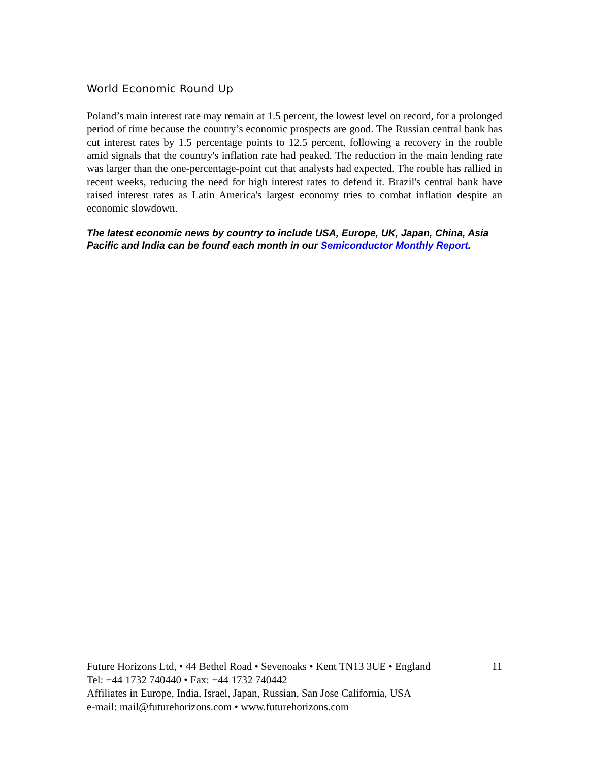World Economic Round Up
Poland’s main interest rate may remain at 1.5 percent, the lowest level on record, for a prolonged period of time because the country’s economic prospects are good. The Russian central bank has cut interest rates by 1.5 percentage points to 12.5 percent, following a recovery in the rouble amid signals that the country's inflation rate had peaked. The reduction in the main lending rate was larger than the one-percentage-point cut that analysts had expected. The rouble has rallied in recent weeks, reducing the need for high interest rates to defend it. Brazil's central bank have raised interest rates as Latin America's largest economy tries to combat inflation despite an economic slowdown.
The latest economic news by country to include USA, Europe, UK, Japan, China, Asia Pacific and India can be found each month in our Semiconductor Monthly Report.
Future Horizons Ltd, • 44 Bethel Road • Sevenoaks • Kent TN13 3UE • England 11
Tel: +44 1732 740440 • Fax: +44 1732 740442
Affiliates in Europe, India, Israel, Japan, Russian, San Jose California, USA
e-mail: mail@futurehorizons.com • www.futurehorizons.com